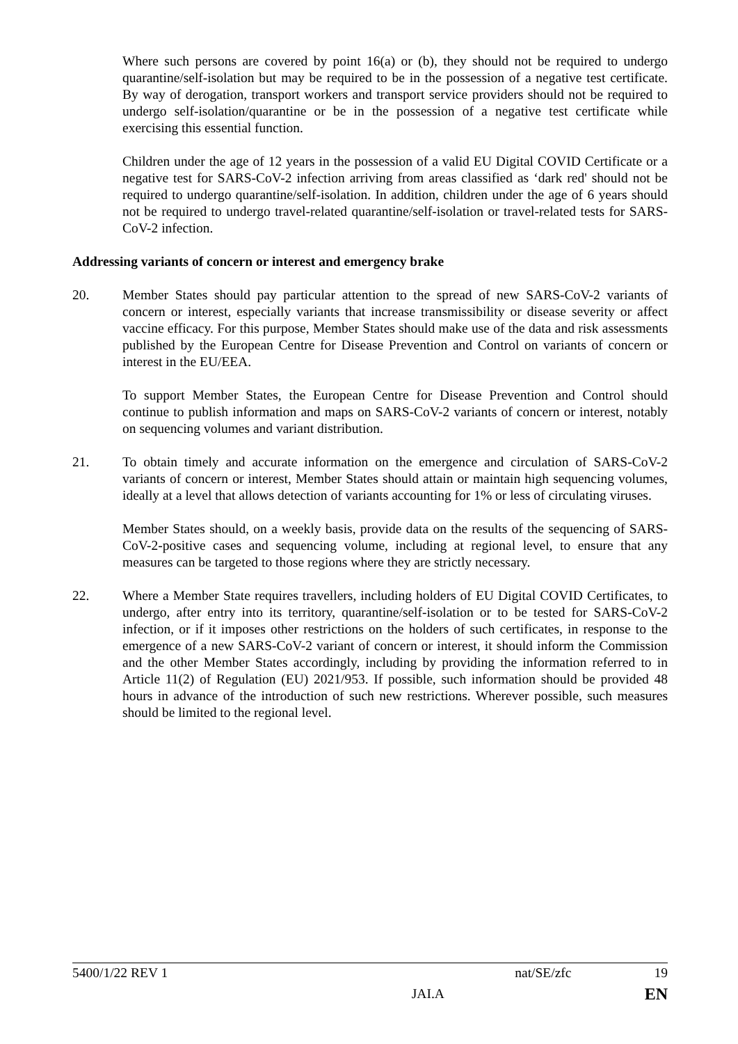Where such persons are covered by point 16(a) or (b), they should not be required to undergo quarantine/self-isolation but may be required to be in the possession of a negative test certificate. By way of derogation, transport workers and transport service providers should not be required to undergo self-isolation/quarantine or be in the possession of a negative test certificate while exercising this essential function.
Children under the age of 12 years in the possession of a valid EU Digital COVID Certificate or a negative test for SARS-CoV-2 infection arriving from areas classified as ‘dark red' should not be required to undergo quarantine/self-isolation. In addition, children under the age of 6 years should not be required to undergo travel-related quarantine/self-isolation or travel-related tests for SARS-CoV-2 infection.
Addressing variants of concern or interest and emergency brake
20. Member States should pay particular attention to the spread of new SARS-CoV-2 variants of concern or interest, especially variants that increase transmissibility or disease severity or affect vaccine efficacy. For this purpose, Member States should make use of the data and risk assessments published by the European Centre for Disease Prevention and Control on variants of concern or interest in the EU/EEA.
To support Member States, the European Centre for Disease Prevention and Control should continue to publish information and maps on SARS-CoV-2 variants of concern or interest, notably on sequencing volumes and variant distribution.
21. To obtain timely and accurate information on the emergence and circulation of SARS-CoV-2 variants of concern or interest, Member States should attain or maintain high sequencing volumes, ideally at a level that allows detection of variants accounting for 1% or less of circulating viruses.
Member States should, on a weekly basis, provide data on the results of the sequencing of SARS-CoV-2-positive cases and sequencing volume, including at regional level, to ensure that any measures can be targeted to those regions where they are strictly necessary.
22. Where a Member State requires travellers, including holders of EU Digital COVID Certificates, to undergo, after entry into its territory, quarantine/self-isolation or to be tested for SARS-CoV-2 infection, or if it imposes other restrictions on the holders of such certificates, in response to the emergence of a new SARS-CoV-2 variant of concern or interest, it should inform the Commission and the other Member States accordingly, including by providing the information referred to in Article 11(2) of Regulation (EU) 2021/953. If possible, such information should be provided 48 hours in advance of the introduction of such new restrictions. Wherever possible, such measures should be limited to the regional level.
5400/1/22 REV 1 nat/SE/zfc 19
JAI.A EN